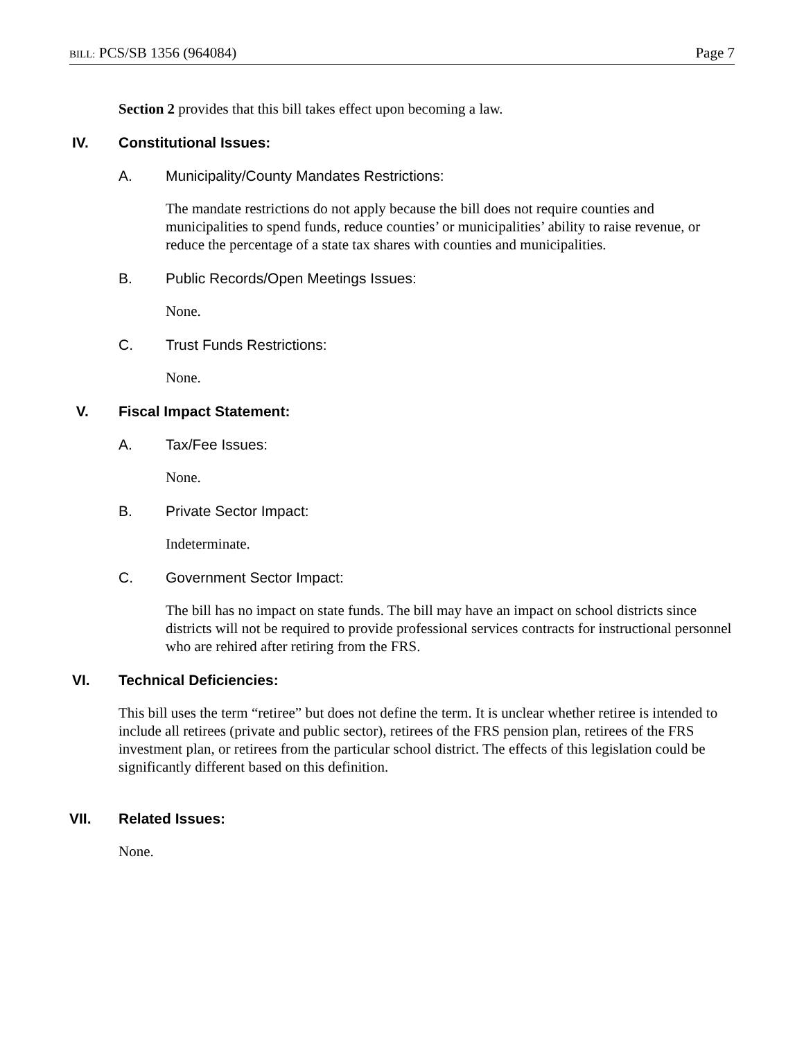BILL: PCS/SB 1356 (964084) Page 7
Section 2 provides that this bill takes effect upon becoming a law.
IV. Constitutional Issues:
A. Municipality/County Mandates Restrictions:
The mandate restrictions do not apply because the bill does not require counties and municipalities to spend funds, reduce counties’ or municipalities’ ability to raise revenue, or reduce the percentage of a state tax shares with counties and municipalities.
B. Public Records/Open Meetings Issues:
None.
C. Trust Funds Restrictions:
None.
V. Fiscal Impact Statement:
A. Tax/Fee Issues:
None.
B. Private Sector Impact:
Indeterminate.
C. Government Sector Impact:
The bill has no impact on state funds. The bill may have an impact on school districts since districts will not be required to provide professional services contracts for instructional personnel who are rehired after retiring from the FRS.
VI. Technical Deficiencies:
This bill uses the term “retiree” but does not define the term. It is unclear whether retiree is intended to include all retirees (private and public sector), retirees of the FRS pension plan, retirees of the FRS investment plan, or retirees from the particular school district. The effects of this legislation could be significantly different based on this definition.
VII. Related Issues:
None.